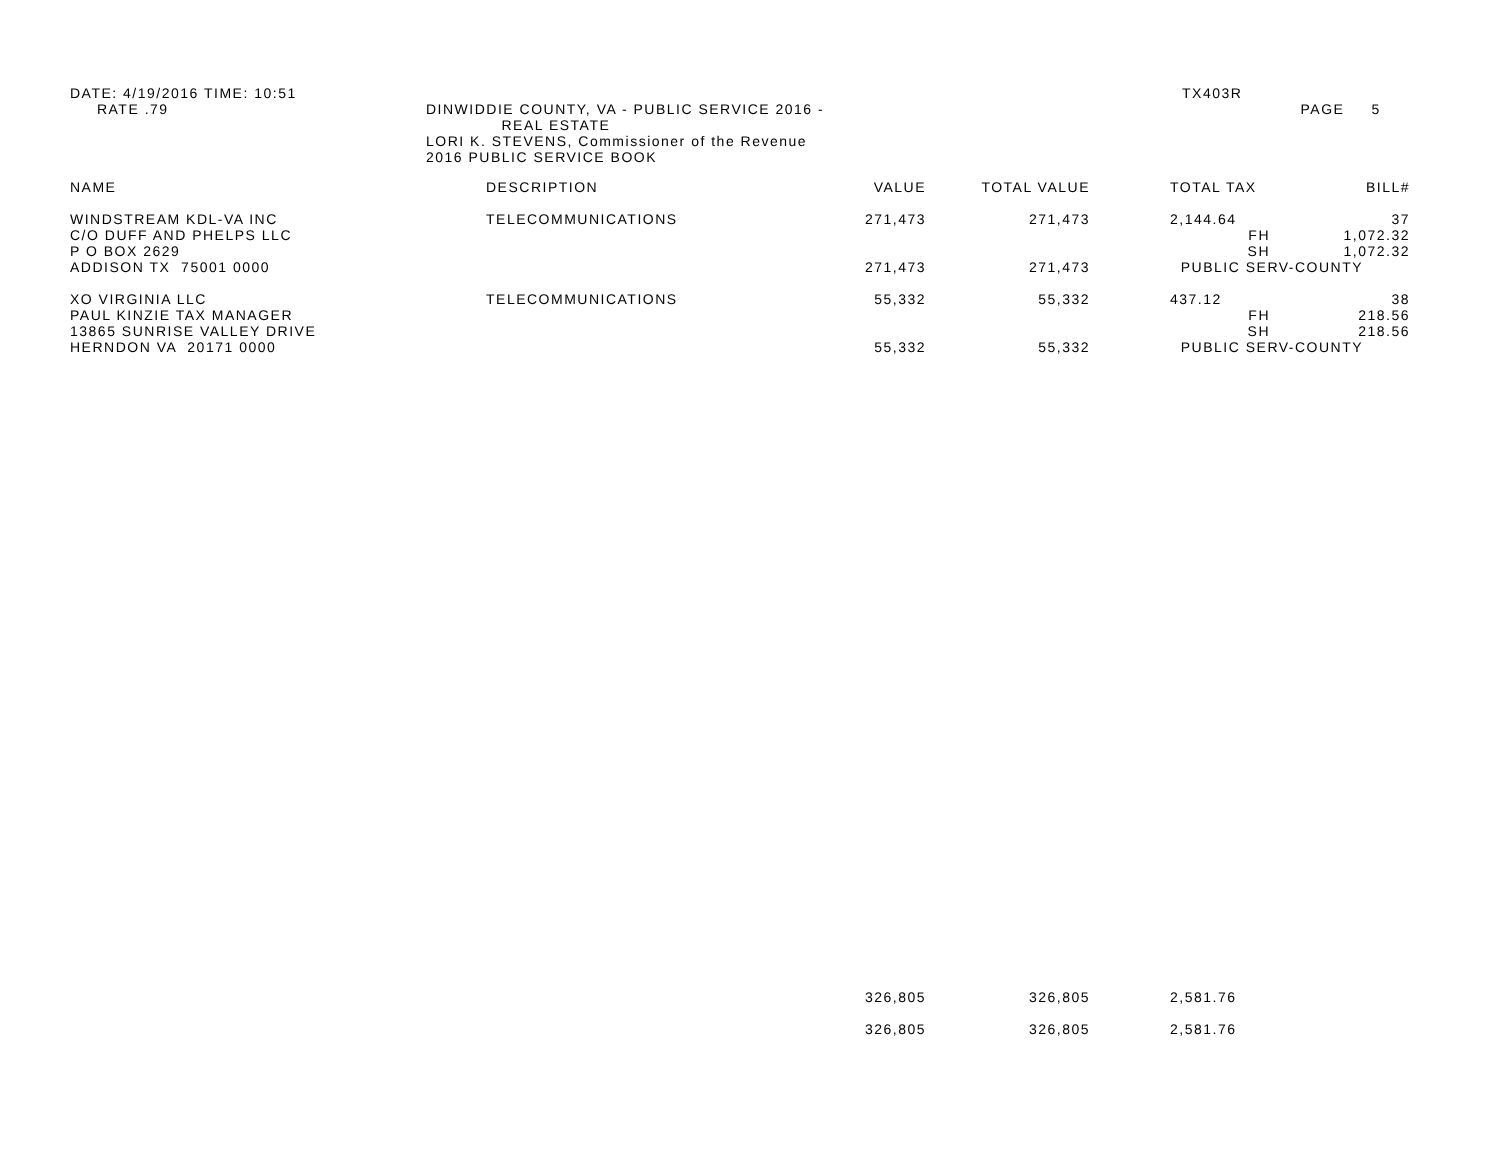DATE: 4/19/2016 TIME: 10:51
RATE .79
DINWIDDIE COUNTY, VA - PUBLIC SERVICE 2016 -
REAL ESTATE
LORI K. STEVENS, Commissioner of the Revenue
2016 PUBLIC SERVICE BOOK
TX403R
PAGE 5
| NAME | DESCRIPTION | VALUE | TOTAL VALUE | | TOTAL TAX | BILL# |
| --- | --- | --- | --- | --- | --- | --- |
| WINDSTREAM KDL-VA INC | TELECOMMUNICATIONS | 271,473 | 271,473 | | 2,144.64 | 37 |
| C/O DUFF AND PHELPS LLC | | | | | FH | 1,072.32 |
| P O BOX 2629 | | | | | SH | 1,072.32 |
| ADDISON TX 75001 0000 | | 271,473 | 271,473 | | PUBLIC SERV-COUNTY | |
| XO VIRGINIA LLC | TELECOMMUNICATIONS | 55,332 | 55,332 | | 437.12 | 38 |
| PAUL KINZIE TAX MANAGER | | | | | FH | 218.56 |
| 13865 SUNRISE VALLEY DRIVE | | | | | SH | 218.56 |
| HERNDON VA 20171 0000 | | 55,332 | 55,332 | | PUBLIC SERV-COUNTY | |
| | | 326,805 | 326,805 | | 2,581.76 | |
| | | 326,805 | 326,805 | | 2,581.76 | |